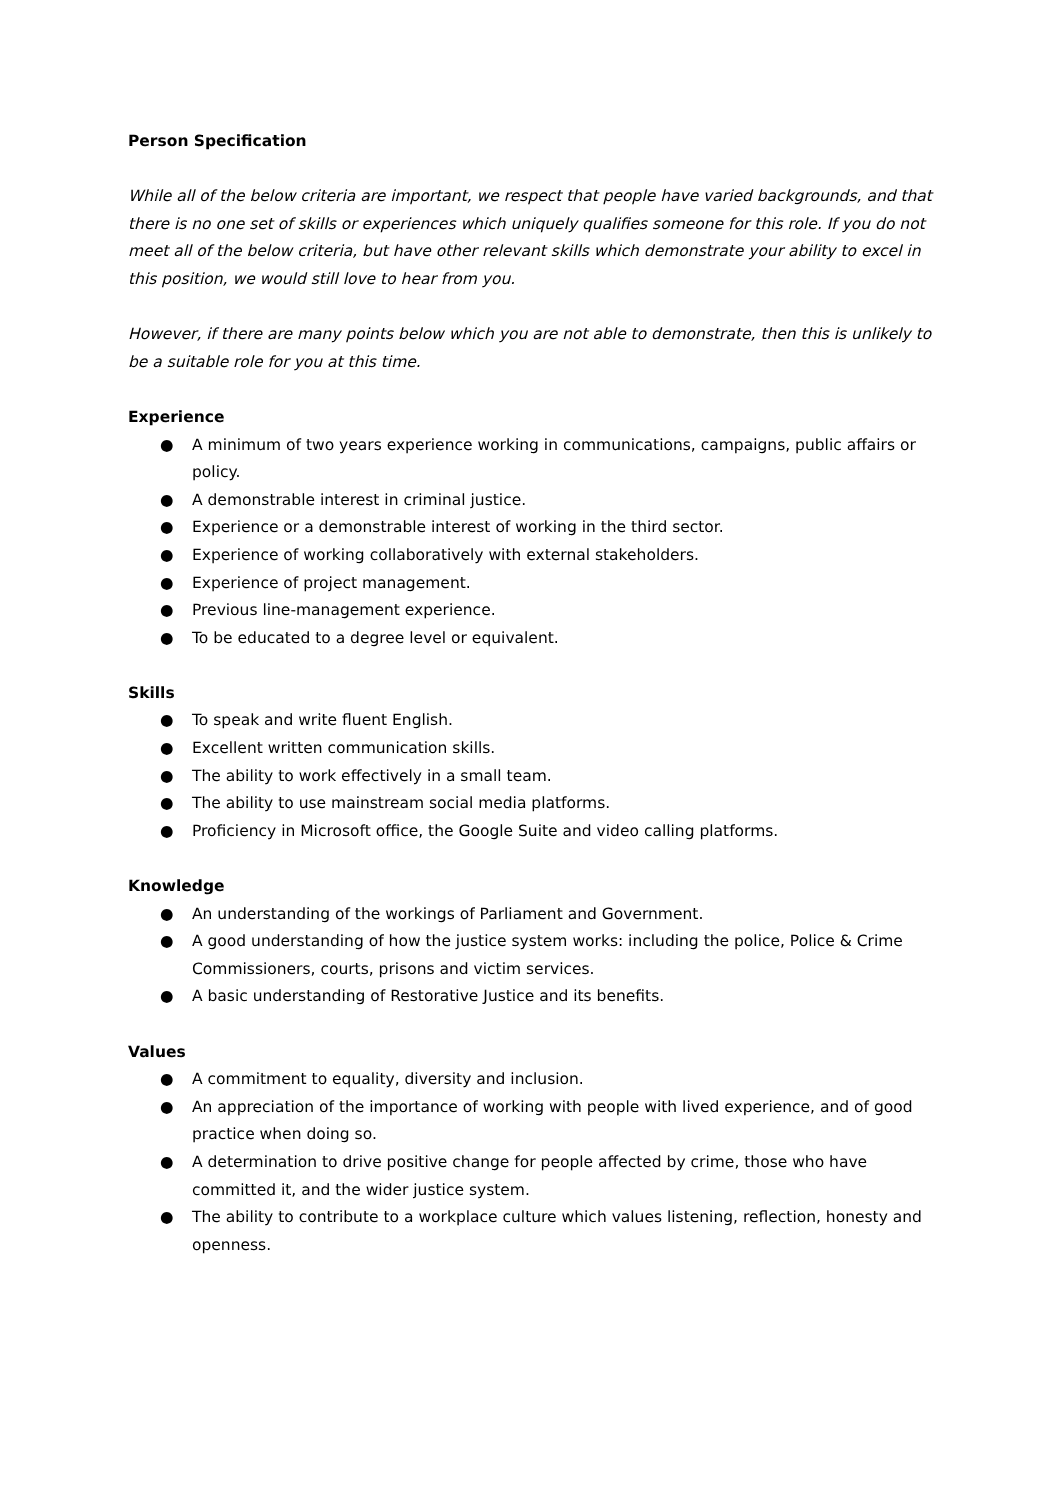Person Specification
While all of the below criteria are important, we respect that people have varied backgrounds, and that there is no one set of skills or experiences which uniquely qualifies someone for this role. If you do not meet all of the below criteria, but have other relevant skills which demonstrate your ability to excel in this position, we would still love to hear from you.
However, if there are many points below which you are not able to demonstrate, then this is unlikely to be a suitable role for you at this time.
Experience
● A minimum of two years experience working in communications, campaigns, public affairs or policy.
● A demonstrable interest in criminal justice.
● Experience or a demonstrable interest of working in the third sector.
● Experience of working collaboratively with external stakeholders.
● Experience of project management.
● Previous line-management experience.
● To be educated to a degree level or equivalent.
Skills
● To speak and write fluent English.
● Excellent written communication skills.
● The ability to work effectively in a small team.
● The ability to use mainstream social media platforms.
● Proficiency in Microsoft office, the Google Suite and video calling platforms.
Knowledge
● An understanding of the workings of Parliament and Government.
● A good understanding of how the justice system works: including the police, Police & Crime Commissioners, courts, prisons and victim services.
● A basic understanding of Restorative Justice and its benefits.
Values
● A commitment to equality, diversity and inclusion.
● An appreciation of the importance of working with people with lived experience, and of good practice when doing so.
● A determination to drive positive change for people affected by crime, those who have committed it, and the wider justice system.
● The ability to contribute to a workplace culture which values listening, reflection, honesty and openness.